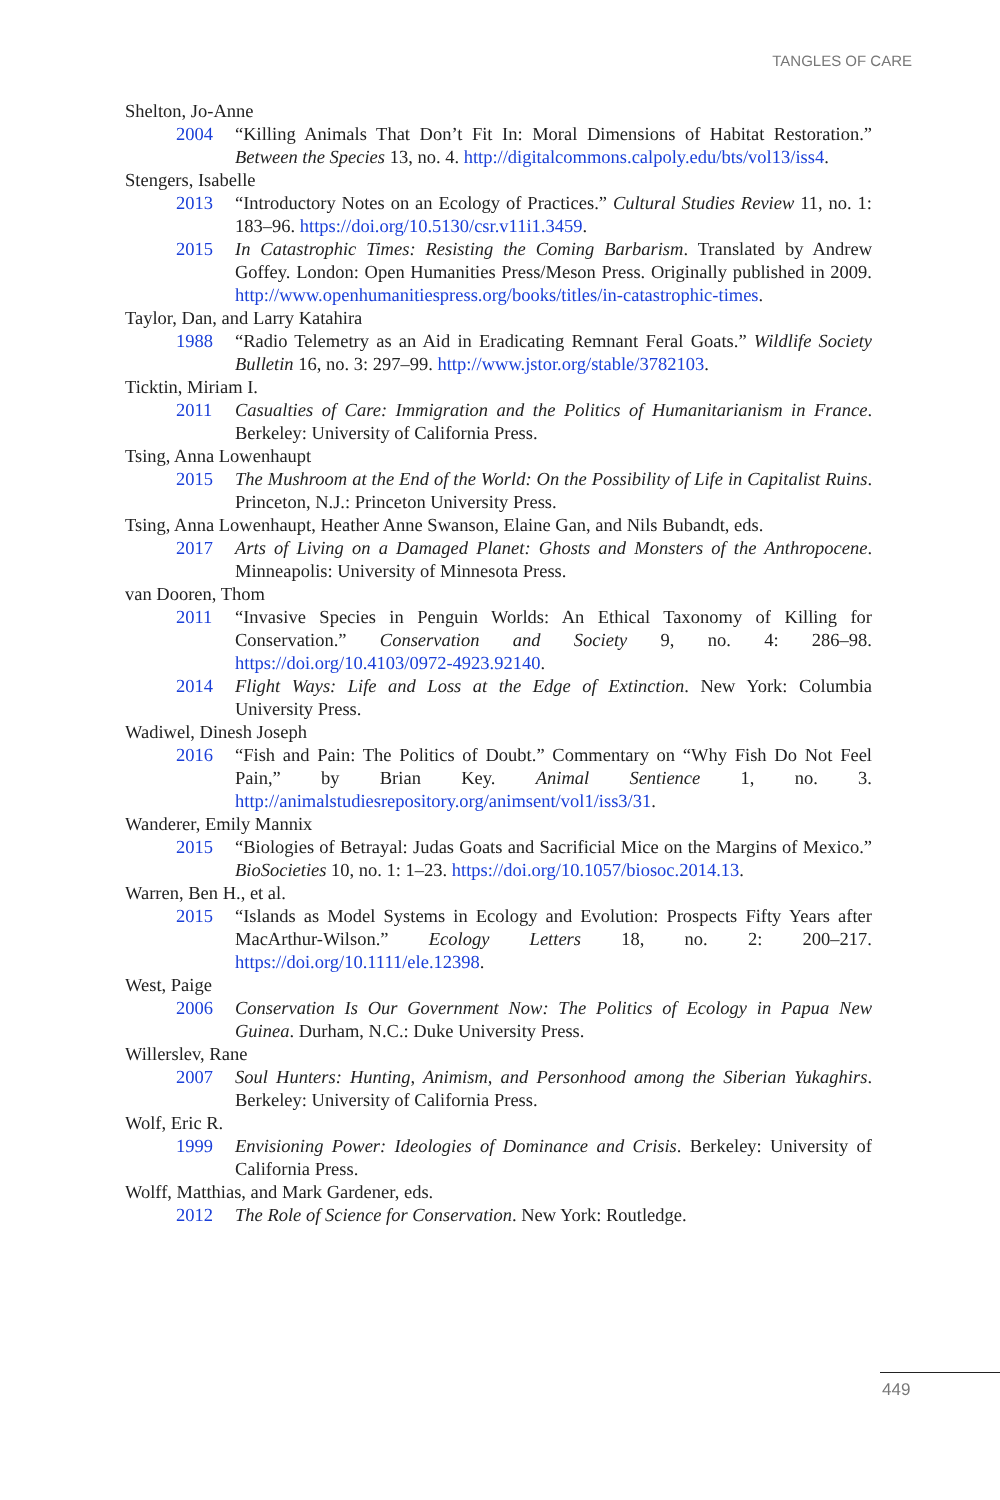TANGLES OF CARE
Shelton, Jo-Anne
2004 “Killing Animals That Don’t Fit In: Moral Dimensions of Habitat Restoration.” Between the Species 13, no. 4. http://digitalcommons.calpoly.edu/bts/vol13/iss4.
Stengers, Isabelle
2013 “Introductory Notes on an Ecology of Practices.” Cultural Studies Review 11, no. 1: 183–96. https://doi.org/10.5130/csr.v11i1.3459.
2015 In Catastrophic Times: Resisting the Coming Barbarism. Translated by Andrew Goffey. London: Open Humanities Press/Meson Press. Originally published in 2009. http://www.openhumanitiespress.org/books/titles/in-catastrophic-times.
Taylor, Dan, and Larry Katahira
1988 “Radio Telemetry as an Aid in Eradicating Remnant Feral Goats.” Wildlife Society Bulletin 16, no. 3: 297–99. http://www.jstor.org/stable/3782103.
Ticktin, Miriam I.
2011 Casualties of Care: Immigration and the Politics of Humanitarianism in France. Berkeley: University of California Press.
Tsing, Anna Lowenhaupt
2015 The Mushroom at the End of the World: On the Possibility of Life in Capitalist Ruins. Princeton, N.J.: Princeton University Press.
Tsing, Anna Lowenhaupt, Heather Anne Swanson, Elaine Gan, and Nils Bubandt, eds.
2017 Arts of Living on a Damaged Planet: Ghosts and Monsters of the Anthropocene. Minneapolis: University of Minnesota Press.
van Dooren, Thom
2011 “Invasive Species in Penguin Worlds: An Ethical Taxonomy of Killing for Conservation.” Conservation and Society 9, no. 4: 286–98. https://doi.org/10.4103/0972-4923.92140.
2014 Flight Ways: Life and Loss at the Edge of Extinction. New York: Columbia University Press.
Wadiwel, Dinesh Joseph
2016 “Fish and Pain: The Politics of Doubt.” Commentary on “Why Fish Do Not Feel Pain,” by Brian Key. Animal Sentience 1, no. 3. http://animalstudiesrepository.org/animsent/vol1/iss3/31.
Wanderer, Emily Mannix
2015 “Biologies of Betrayal: Judas Goats and Sacrificial Mice on the Margins of Mexico.” BioSocieties 10, no. 1: 1–23. https://doi.org/10.1057/biosoc.2014.13.
Warren, Ben H., et al.
2015 “Islands as Model Systems in Ecology and Evolution: Prospects Fifty Years after MacArthur-Wilson.” Ecology Letters 18, no. 2: 200–217. https://doi.org/10.1111/ele.12398.
West, Paige
2006 Conservation Is Our Government Now: The Politics of Ecology in Papua New Guinea. Durham, N.C.: Duke University Press.
Willerslev, Rane
2007 Soul Hunters: Hunting, Animism, and Personhood among the Siberian Yukaghirs. Berkeley: University of California Press.
Wolf, Eric R.
1999 Envisioning Power: Ideologies of Dominance and Crisis. Berkeley: University of California Press.
Wolff, Matthias, and Mark Gardener, eds.
2012 The Role of Science for Conservation. New York: Routledge.
449